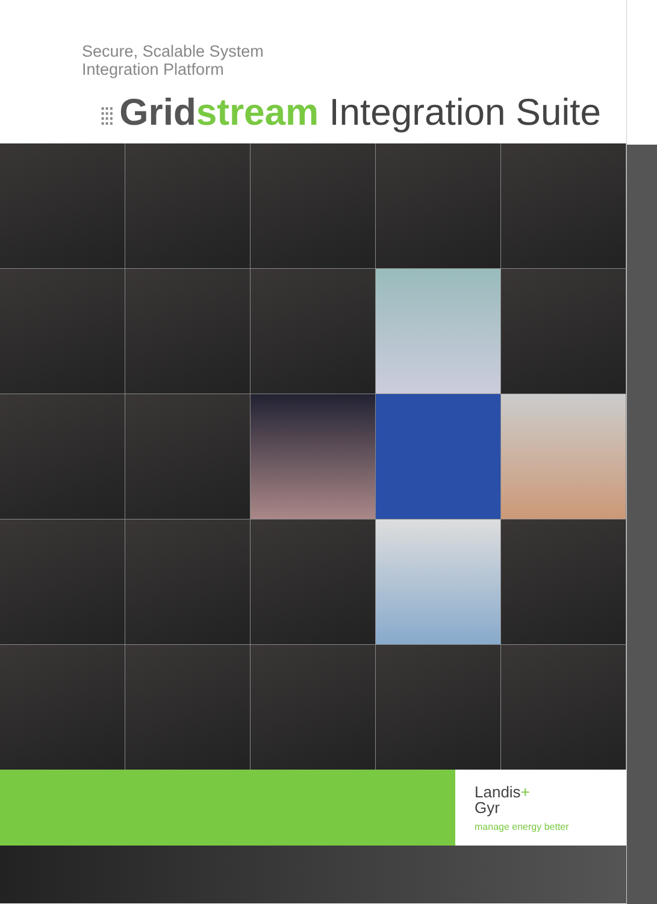Secure, Scalable System
Integration Platform
⁞⁞⁞ Grid stream Integration Suite
Landis+
Gyr
manage energy better